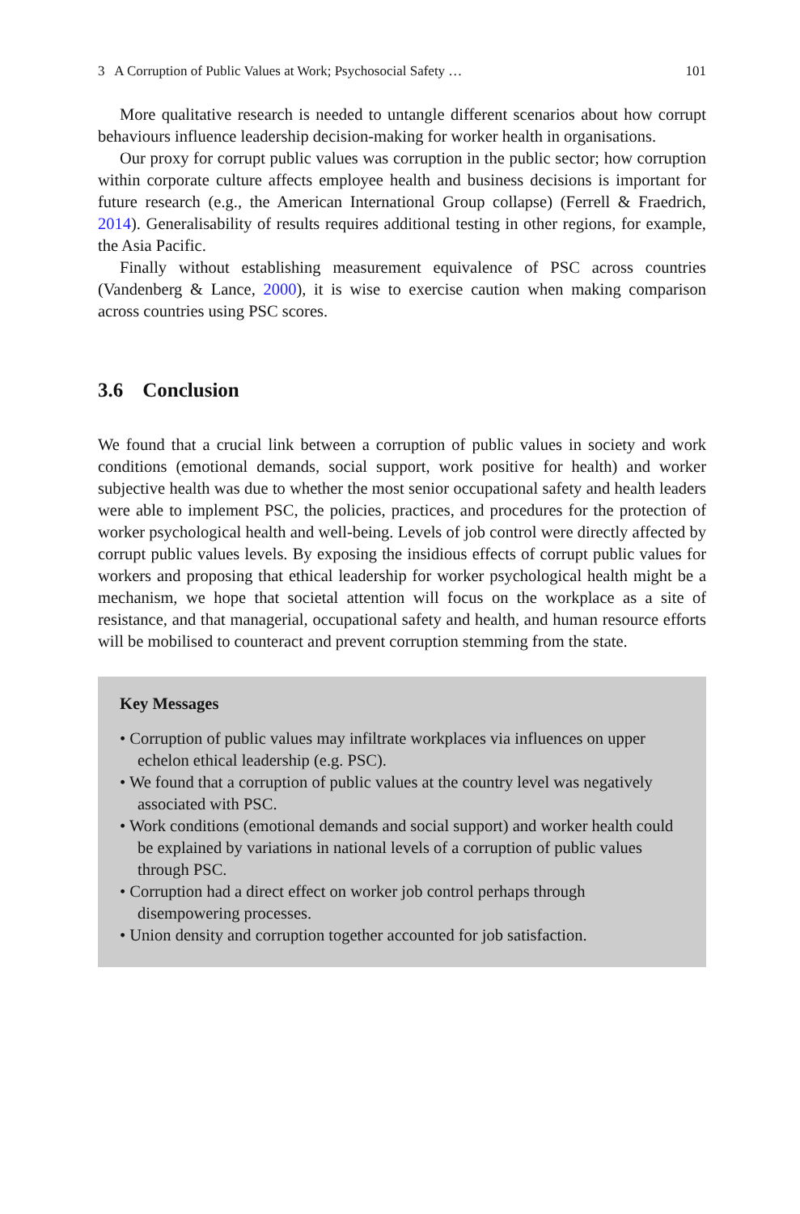3 A Corruption of Public Values at Work; Psychosocial Safety … 101
More qualitative research is needed to untangle different scenarios about how corrupt behaviours influence leadership decision-making for worker health in organisations.
Our proxy for corrupt public values was corruption in the public sector; how corruption within corporate culture affects employee health and business decisions is important for future research (e.g., the American International Group collapse) (Ferrell & Fraedrich, 2014). Generalisability of results requires additional testing in other regions, for example, the Asia Pacific.
Finally without establishing measurement equivalence of PSC across countries (Vandenberg & Lance, 2000), it is wise to exercise caution when making comparison across countries using PSC scores.
3.6 Conclusion
We found that a crucial link between a corruption of public values in society and work conditions (emotional demands, social support, work positive for health) and worker subjective health was due to whether the most senior occupational safety and health leaders were able to implement PSC, the policies, practices, and procedures for the protection of worker psychological health and well-being. Levels of job control were directly affected by corrupt public values levels. By exposing the insidious effects of corrupt public values for workers and proposing that ethical leadership for worker psychological health might be a mechanism, we hope that societal attention will focus on the workplace as a site of resistance, and that managerial, occupational safety and health, and human resource efforts will be mobilised to counteract and prevent corruption stemming from the state.
Key Messages
• Corruption of public values may infiltrate workplaces via influences on upper echelon ethical leadership (e.g. PSC).
• We found that a corruption of public values at the country level was negatively associated with PSC.
• Work conditions (emotional demands and social support) and worker health could be explained by variations in national levels of a corruption of public values through PSC.
• Corruption had a direct effect on worker job control perhaps through disempowering processes.
• Union density and corruption together accounted for job satisfaction.